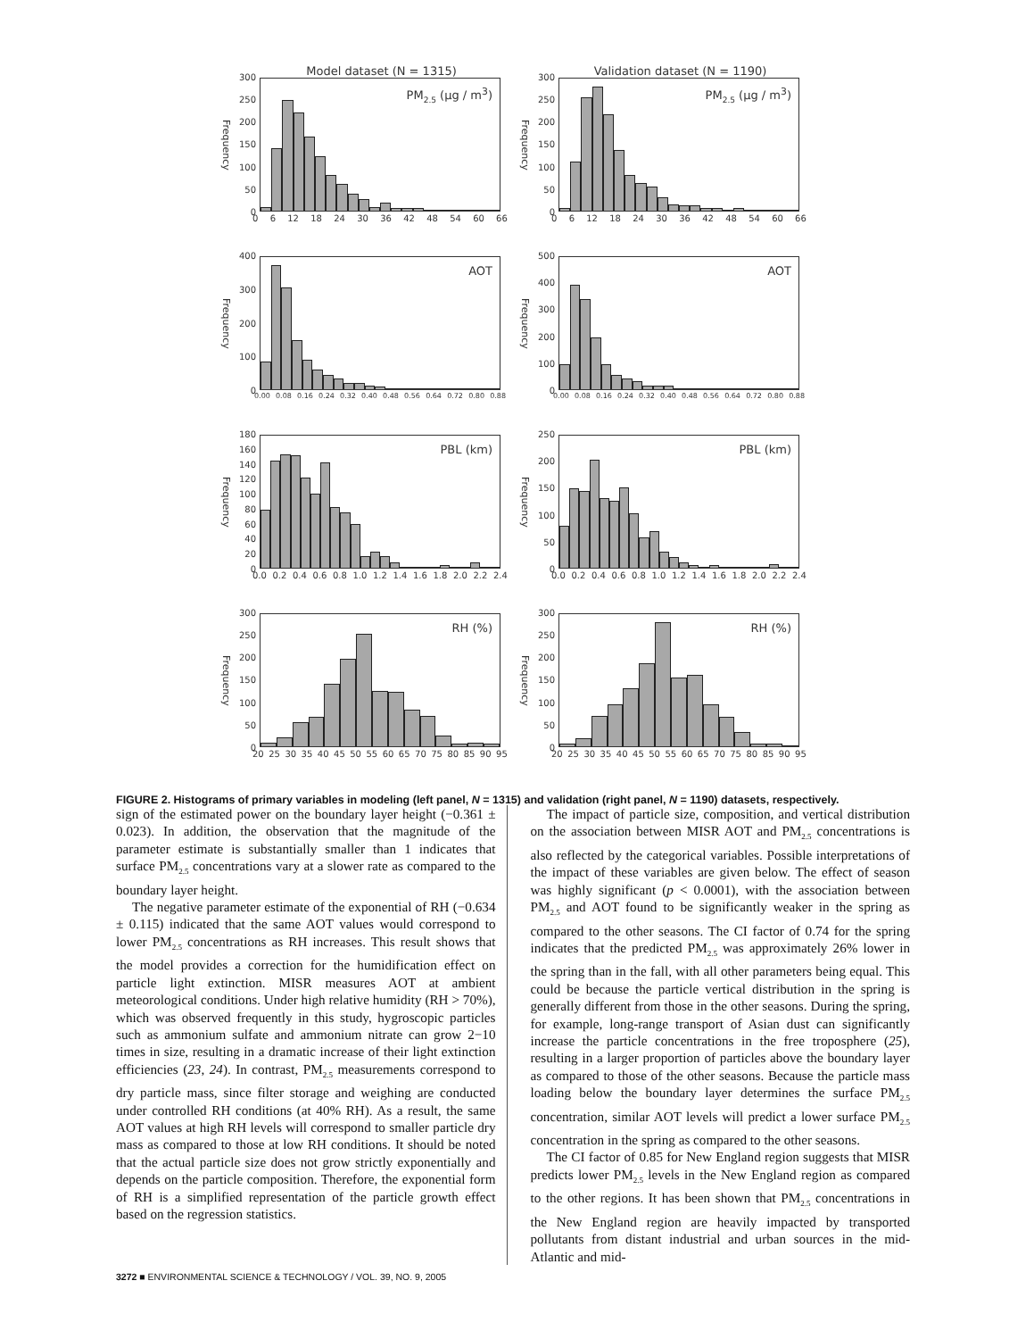Model dataset (N = 1315) Validation dataset (N = 1190)
Frequency
300
250
200
150
100
50
0
PM<sub>2.5</sub> (µg / m<sup>3</sup>)
0 6 12 18 24 30 36 42 48 54 60 66
Frequency
300
250
200
150
100
50
0
PM<sub>2.5</sub> (µg / m<sup>3</sup>)
0 6 12 18 24 30 36 42 48 54 60 66
Frequency
400
300
200
100
0
AOT
0.00 0.08 0.16 0.24 0.32 0.40 0.48 0.56 0.64 0.72 0.80 0.88
Frequency
500
400
300
200
100
0
AOT
0.00 0.08 0.16 0.24 0.32 0.40 0.48 0.56 0.64 0.72 0.80 0.88
Frequency
180
160
140
120
100
80
60
40
20
0
PBL (km)
0.0 0.2 0.4 0.6 0.8 1.0 1.2 1.4 1.6 1.8 2.0 2.2 2.4
Frequency
250
200
150
100
50
0
PBL (km)
0.0 0.2 0.4 0.6 0.8 1.0 1.2 1.4 1.6 1.8 2.0 2.2 2.4
Frequency
300
250
200
150
100
50
0
RH (%)
20 25 30 35 40 45 50 55 60 65 70 75 80 85 90 95
Frequency
300
250
200
150
100
50
0
RH (%)
20 25 30 35 40 45 50 55 60 65 70 75 80 85 90 95
FIGURE 2. Histograms of primary variables in modeling (left panel, N = 1315) and validation (right panel, N = 1190) datasets, respectively.
sign of the estimated power on the boundary layer height (−0.361 ± 0.023). In addition, the observation that the magnitude of the parameter estimate is substantially smaller than 1 indicates that surface PM<sub>2.5</sub> concentrations vary at a slower rate as compared to the boundary layer height.
The negative parameter estimate of the exponential of RH (−0.634 ± 0.115) indicated that the same AOT values would correspond to lower PM<sub>2.5</sub> concentrations as RH increases. This result shows that the model provides a correction for the humidification effect on particle light extinction. MISR measures AOT at ambient meteorological conditions. Under high relative humidity (RH > 70%), which was observed frequently in this study, hygroscopic particles such as ammonium sulfate and ammonium nitrate can grow 2−10 times in size, resulting in a dramatic increase of their light extinction efficiencies (23, 24). In contrast, PM<sub>2.5</sub> measurements correspond to dry particle mass, since filter storage and weighing are conducted under controlled RH conditions (at 40% RH). As a result, the same AOT values at high RH levels will correspond to smaller particle dry mass as compared to those at low RH conditions. It should be noted that the actual particle size does not grow strictly exponentially and depends on the particle composition. Therefore, the exponential form of RH is a simplified representation of the particle growth effect based on the regression statistics.
The impact of particle size, composition, and vertical distribution on the association between MISR AOT and PM<sub>2.5</sub> concentrations is also reflected by the categorical variables. Possible interpretations of the impact of these variables are given below. The effect of season was highly significant (p < 0.0001), with the association between PM<sub>2.5</sub> and AOT found to be significantly weaker in the spring as compared to the other seasons. The CI factor of 0.74 for the spring indicates that the predicted PM<sub>2.5</sub> was approximately 26% lower in the spring than in the fall, with all other parameters being equal. This could be because the particle vertical distribution in the spring is generally different from those in the other seasons. During the spring, for example, long-range transport of Asian dust can significantly increase the particle concentrations in the free troposphere (25), resulting in a larger proportion of particles above the boundary layer as compared to those of the other seasons. Because the particle mass loading below the boundary layer determines the surface PM<sub>2.5</sub> concentration, similar AOT levels will predict a lower surface PM<sub>2.5</sub> concentration in the spring as compared to the other seasons.
The CI factor of 0.85 for New England region suggests that MISR predicts lower PM<sub>2.5</sub> levels in the New England region as compared to the other regions. It has been shown that PM<sub>2.5</sub> concentrations in the New England region are heavily impacted by transported pollutants from distant industrial and urban sources in the mid-Atlantic and mid-
3272 ■ ENVIRONMENTAL SCIENCE & TECHNOLOGY / VOL. 39, NO. 9, 2005